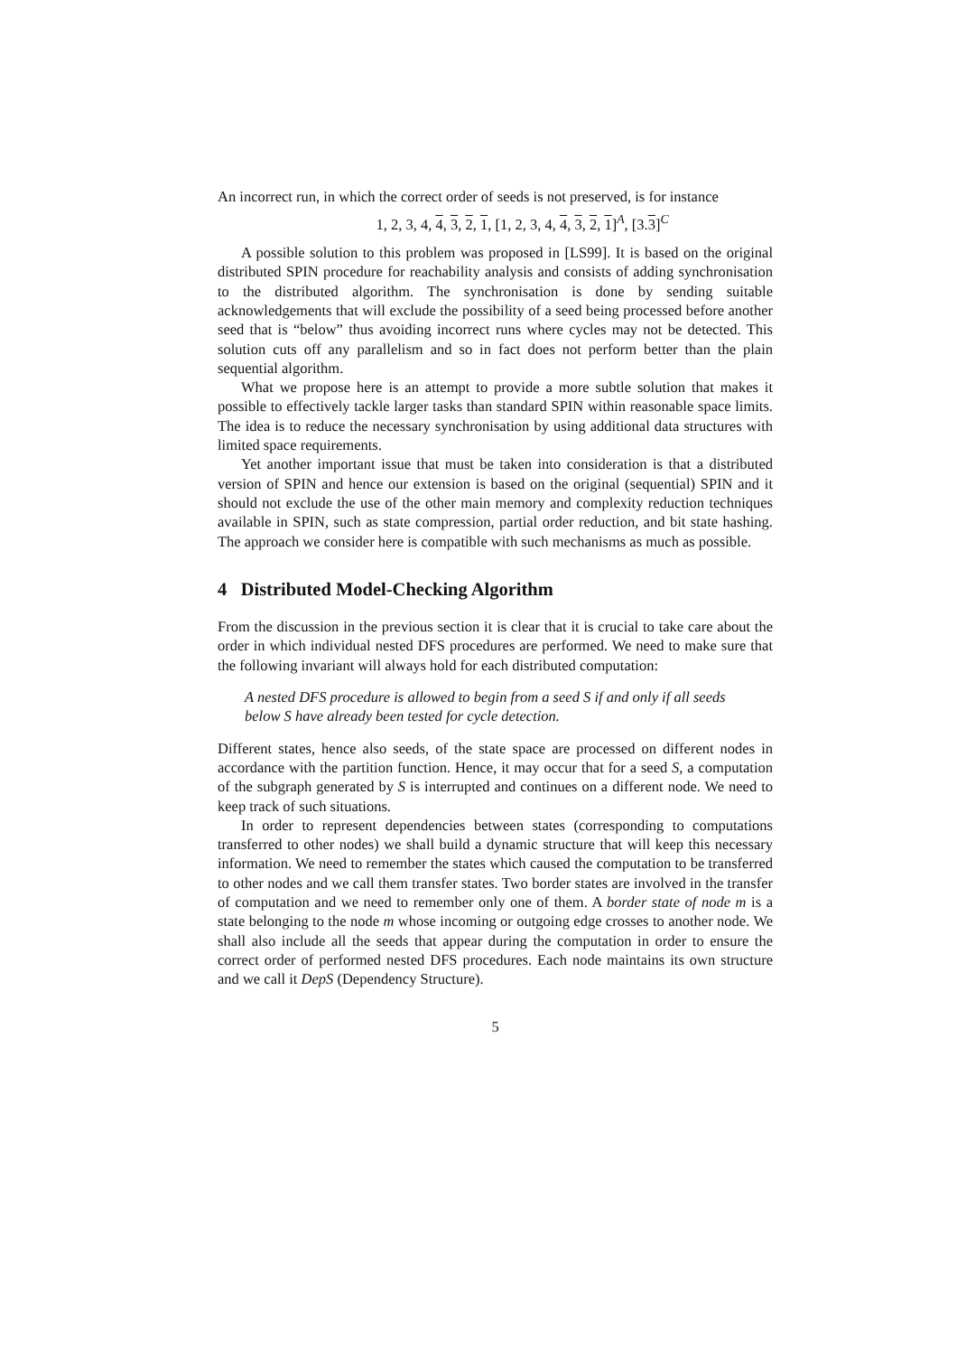An incorrect run, in which the correct order of seeds is not preserved, is for instance
1, 2, 3, 4, 4, 3, 2, 1, [1, 2, 3, 4, 4, 3, 2, 1]<sup>A</sup>, [3.3]<sup>C</sup>
A possible solution to this problem was proposed in [LS99]. It is based on the original distributed SPIN procedure for reachability analysis and consists of adding synchronisation to the distributed algorithm. The synchronisation is done by sending suitable acknowledgements that will exclude the possibility of a seed being processed before another seed that is “below” thus avoiding incorrect runs where cycles may not be detected. This solution cuts off any parallelism and so in fact does not perform better than the plain sequential algorithm.
What we propose here is an attempt to provide a more subtle solution that makes it possible to effectively tackle larger tasks than standard SPIN within reasonable space limits. The idea is to reduce the necessary synchronisation by using additional data structures with limited space requirements.
Yet another important issue that must be taken into consideration is that a distributed version of SPIN and hence our extension is based on the original (sequential) SPIN and it should not exclude the use of the other main memory and complexity reduction techniques available in SPIN, such as state compression, partial order reduction, and bit state hashing. The approach we consider here is compatible with such mechanisms as much as possible.
4 Distributed Model-Checking Algorithm
From the discussion in the previous section it is clear that it is crucial to take care about the order in which individual nested DFS procedures are performed. We need to make sure that the following invariant will always hold for each distributed computation:
A nested DFS procedure is allowed to begin from a seed S if and only if all seeds below S have already been tested for cycle detection.
Different states, hence also seeds, of the state space are processed on different nodes in accordance with the partition function. Hence, it may occur that for a seed S, a computation of the subgraph generated by S is interrupted and continues on a different node. We need to keep track of such situations.
In order to represent dependencies between states (corresponding to computations transferred to other nodes) we shall build a dynamic structure that will keep this necessary information. We need to remember the states which caused the computation to be transferred to other nodes and we call them transfer states. Two border states are involved in the transfer of computation and we need to remember only one of them. A border state of node m is a state belonging to the node m whose incoming or outgoing edge crosses to another node. We shall also include all the seeds that appear during the computation in order to ensure the correct order of performed nested DFS procedures. Each node maintains its own structure and we call it DepS (Dependency Structure).
5